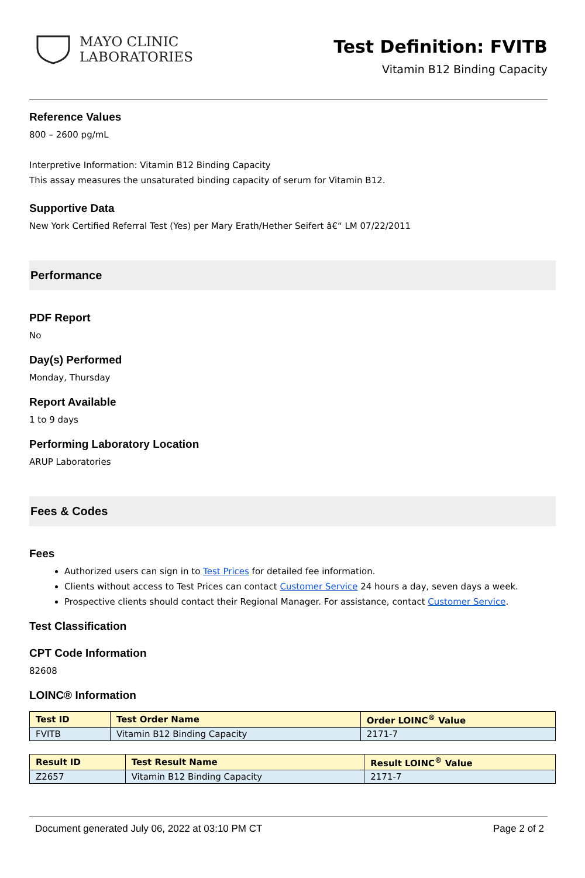MAYO CLINIC
LABORATORIES
Test Definition: FVITB
Vitamin B12 Binding Capacity
Reference Values
800 – 2600 pg/mL
Interpretive Information: Vitamin B12 Binding Capacity
This assay measures the unsaturated binding capacity of serum for Vitamin B12.
Supportive Data
New York Certified Referral Test (Yes) per Mary Erath/Hether Seifert â€“ LM 07/22/2011
Performance
PDF Report
No
Day(s) Performed
Monday, Thursday
Report Available
1 to 9 days
Performing Laboratory Location
ARUP Laboratories
Fees & Codes
Fees
Authorized users can sign in to Test Prices for detailed fee information.
Clients without access to Test Prices can contact Customer Service 24 hours a day, seven days a week.
Prospective clients should contact their Regional Manager. For assistance, contact Customer Service.
Test Classification
CPT Code Information
82608
LOINC® Information
| Test ID | Test Order Name | Order LOINC<sup>®</sup> Value |
| --- | --- | --- |
| FVITB | Vitamin B12 Binding Capacity | 2171-7 |
| Result ID | Test Result Name | Result LOINC<sup>®</sup> Value |
| --- | --- | --- |
| Z2657 | Vitamin B12 Binding Capacity | 2171-7 |
Document generated July 06, 2022 at 03:10 PM CT Page 2 of 2